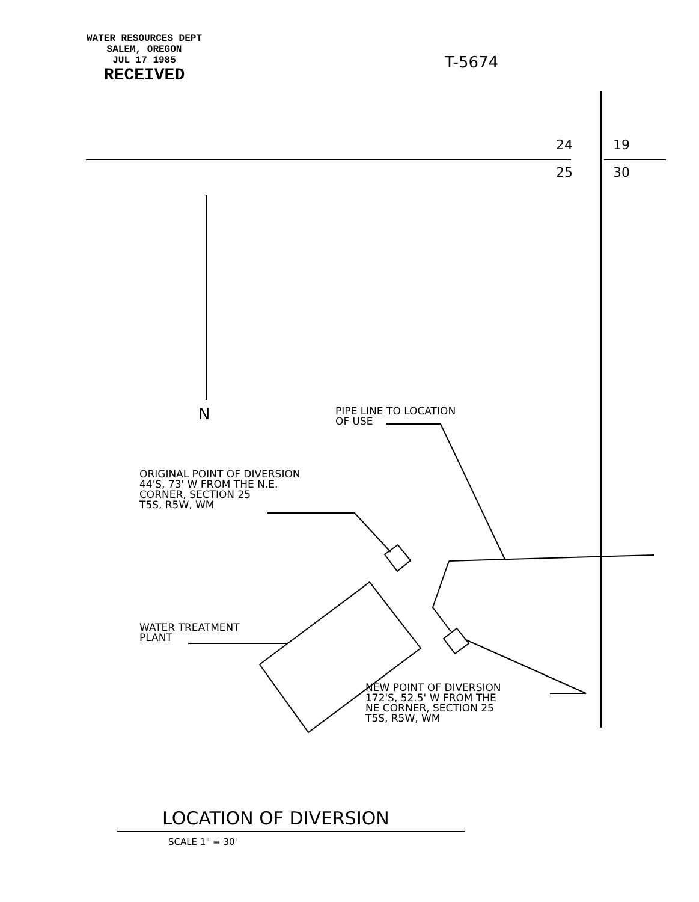WATER RESOURCES DEPT
SALEM, OREGON
JUL 17 1985
RECEIVED
T-5674
24 19
25 30
N
PIPE LINE TO LOCATION
OF USE
ORIGINAL POINT OF DIVERSION
44'S, 73' W FROM THE N.E.
CORNER, SECTION 25
T5S, R5W, WM
WATER TREATMENT
PLANT
NEW POINT OF DIVERSION
172'S, 52.5' W FROM THE
NE CORNER, SECTION 25
T5S, R5W, WM
LOCATION OF DIVERSION
SCALE 1" = 30'